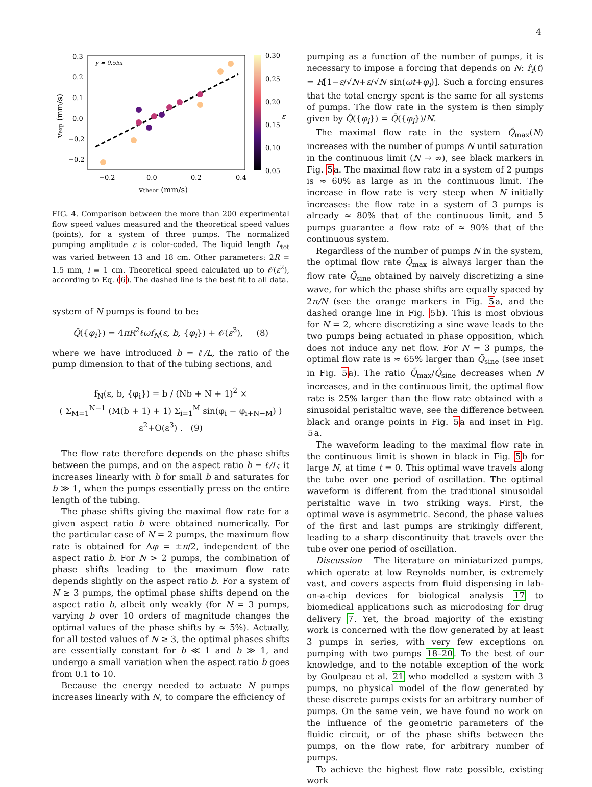4
y = 0.55x
0.3
0.2
0.1
0.0
−0.2
−0.2
−0.2
0.0
0.2
0.4
vtheor (mm/s)
vexp (mm/s)
0.30
0.25
0.20
0.15
0.10
0.05
ε
FIG. 4. Comparison between the more than 200 experimental flow speed values measured and the theoretical speed values (points), for a system of three pumps. The normalized pumping amplitude ε is color-coded. The liquid length L<sub>tot</sub> was varied between 13 and 18 cm. Other parameters: 2R = 1.5 mm, l = 1 cm. Theoretical speed calculated up to 𝒪(ε<sup>2</sup>), according to Eq. (6). The dashed line is the best fit to all data.
system of N pumps is found to be:
Q̄({φ<sub>i</sub>}) = 4πR<sup>2</sup>ℓωf<sub>N</sub>(ε, b, {φ<sub>i</sub>}) + 𝒪(ε<sup>3</sup>), (8)
where we have introduced b = ℓ/L, the ratio of the pump dimension to that of the tubing sections, and
f<sub>N</sub>(ε, b, {φ<sub>i</sub>}) = b / (Nb + N + 1)<sup>2</sup> ×
( Σ<sub>M=1</sub><sup>N−1</sup> (M(b + 1) + 1) Σ<sub>i=1</sub><sup>M</sup> sin(φ<sub>i</sub> − φ<sub>i+N−M</sub>) ) ε<sup>2</sup>+O(ε<sup>3</sup>) . (9)
The flow rate therefore depends on the phase shifts between the pumps, and on the aspect ratio b = ℓ/L; it increases linearly with b for small b and saturates for b ≫ 1, when the pumps essentially press on the entire length of the tubing.
The phase shifts giving the maximal flow rate for a given aspect ratio b were obtained numerically. For the particular case of N = 2 pumps, the maximum flow rate is obtained for Δφ = ±π/2, independent of the aspect ratio b. For N > 2 pumps, the combination of phase shifts leading to the maximum flow rate depends slightly on the aspect ratio b. For a system of N ≥ 3 pumps, the optimal phase shifts depend on the aspect ratio b, albeit only weakly (for N = 3 pumps, varying b over 10 orders of magnitude changes the optimal values of the phase shifts by ≈ 5%). Actually, for all tested values of N ≥ 3, the optimal phases shifts are essentially constant for b ≪ 1 and b ≫ 1, and undergo a small variation when the aspect ratio b goes from 0.1 to 10.
Because the energy needed to actuate N pumps increases linearly with N, to compare the efficiency of
pumping as a function of the number of pumps, it is necessary to impose a forcing that depends on N: r̃<sub>i</sub>(t) = R[1−ε/√N+ε/√N sin(ωt+φ<sub>i</sub>)]. Such a forcing ensures that the total energy spent is the same for all systems of pumps. The flow rate in the system is then simply given by Q̃({φ<sub>i</sub>}) = Q̄({φ<sub>i</sub>})/N.
The maximal flow rate in the system Q̃<sub>max</sub>(N) increases with the number of pumps N until saturation in the continuous limit (N → ∞), see black markers in Fig. 5a. The maximal flow rate in a system of 2 pumps is ≈ 60% as large as in the continuous limit. The increase in flow rate is very steep when N initially increases: the flow rate in a system of 3 pumps is already ≈ 80% that of the continuous limit, and 5 pumps guarantee a flow rate of ≈ 90% that of the continuous system.
Regardless of the number of pumps N in the system, the optimal flow rate Q̃<sub>max</sub> is always larger than the flow rate Q̃<sub>sine</sub> obtained by naively discretizing a sine wave, for which the phase shifts are equally spaced by 2π/N (see the orange markers in Fig. 5a, and the dashed orange line in Fig. 5b). This is most obvious for N = 2, where discretizing a sine wave leads to the two pumps being actuated in phase opposition, which does not induce any net flow. For N = 3 pumps, the optimal flow rate is ≈ 65% larger than Q̃<sub>sine</sub> (see inset in Fig. 5a). The ratio Q̃<sub>max</sub>/Q̃<sub>sine</sub> decreases when N increases, and in the continuous limit, the optimal flow rate is 25% larger than the flow rate obtained with a sinusoidal peristaltic wave, see the difference between black and orange points in Fig. 5a and inset in Fig. 5a.
The waveform leading to the maximal flow rate in the continuous limit is shown in black in Fig. 5b for large N, at time t = 0. This optimal wave travels along the tube over one period of oscillation. The optimal waveform is different from the traditional sinusoidal peristaltic wave in two striking ways. First, the optimal wave is asymmetric. Second, the phase values of the first and last pumps are strikingly different, leading to a sharp discontinuity that travels over the tube over one period of oscillation.
Discussion The literature on miniaturized pumps, which operate at low Reynolds number, is extremely vast, and covers aspects from fluid dispensing in lab-on-a-chip devices for biological analysis 17 to biomedical applications such as microdosing for drug delivery 7. Yet, the broad majority of the existing work is concerned with the flow generated by at least 3 pumps in series, with very few exceptions on pumping with two pumps 18–20. To the best of our knowledge, and to the notable exception of the work by Goulpeau et al. 21 who modelled a system with 3 pumps, no physical model of the flow generated by these discrete pumps exists for an arbitrary number of pumps. On the same vein, we have found no work on the influence of the geometric parameters of the fluidic circuit, or of the phase shifts between the pumps, on the flow rate, for arbitrary number of pumps.
To achieve the highest flow rate possible, existing work